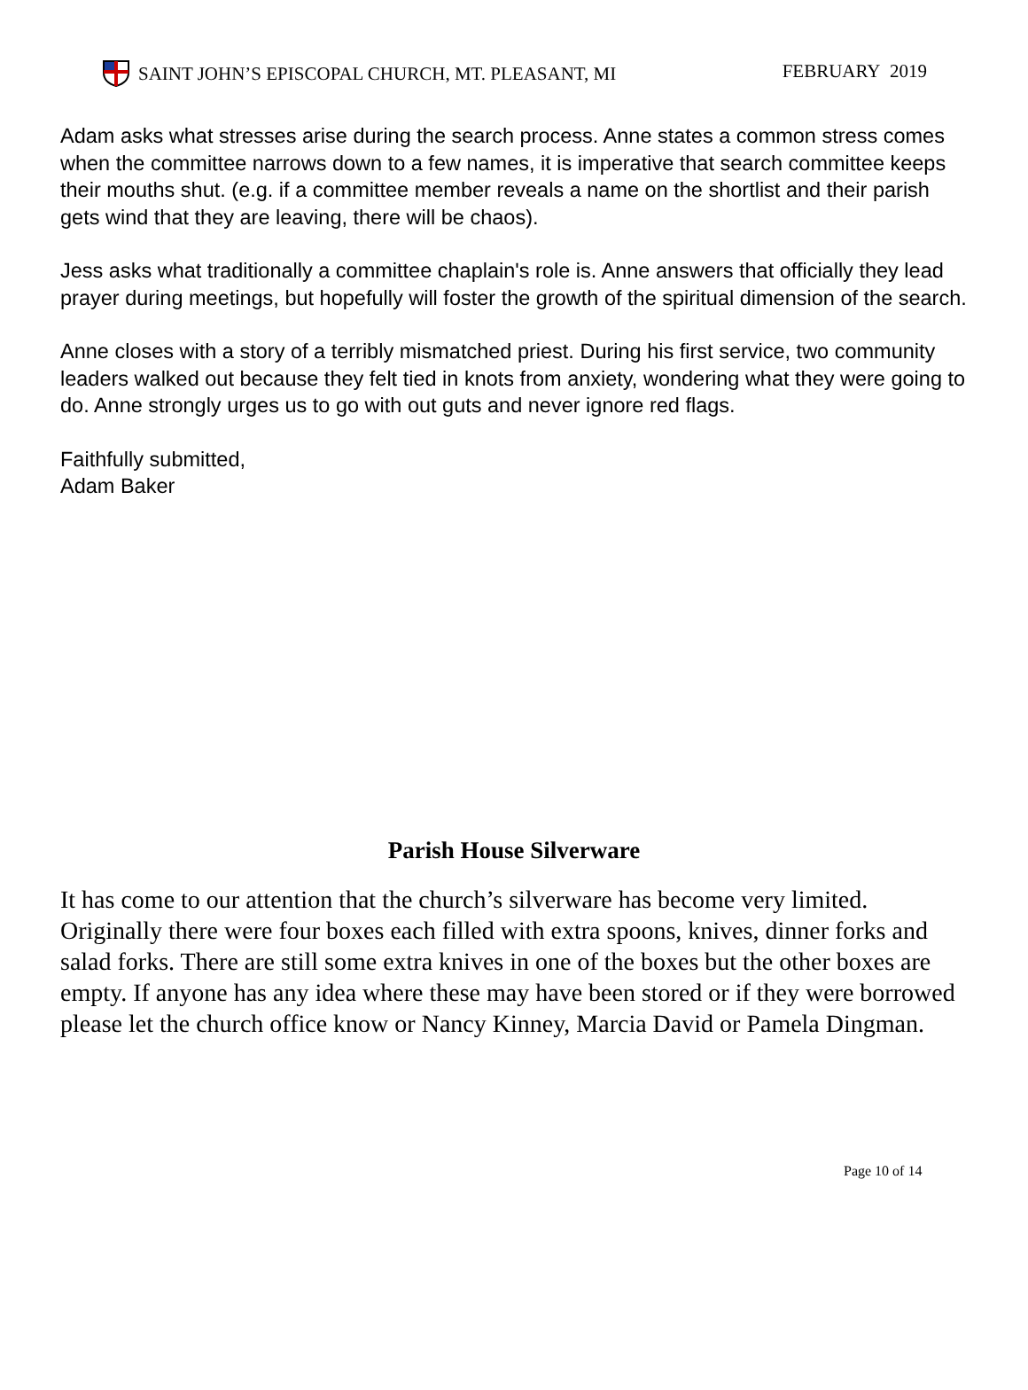SAINT JOHN’S EPISCOPAL CHURCH, MT. PLEASANT, MI FEBRUARY 2019
Adam asks what stresses arise during the search process. Anne states a common stress comes when the committee narrows down to a few names, it is imperative that search committee keeps their mouths shut. (e.g. if a committee member reveals a name on the shortlist and their parish gets wind that they are leaving, there will be chaos).
Jess asks what traditionally a committee chaplain's role is. Anne answers that officially they lead prayer during meetings, but hopefully will foster the growth of the spiritual dimension of the search.
Anne closes with a story of a terribly mismatched priest. During his first service, two community leaders walked out because they felt tied in knots from anxiety, wondering what they were going to do. Anne strongly urges us to go with out guts and never ignore red flags.
Faithfully submitted,
Adam Baker
Parish House Silverware
It has come to our attention that the church’s silverware has become very limited. Originally there were four boxes each filled with extra spoons, knives, dinner forks and salad forks. There are still some extra knives in one of the boxes but the other boxes are empty. If anyone has any idea where these may have been stored or if they were borrowed please let the church office know or Nancy Kinney, Marcia David or Pamela Dingman.
Page 10 of 14